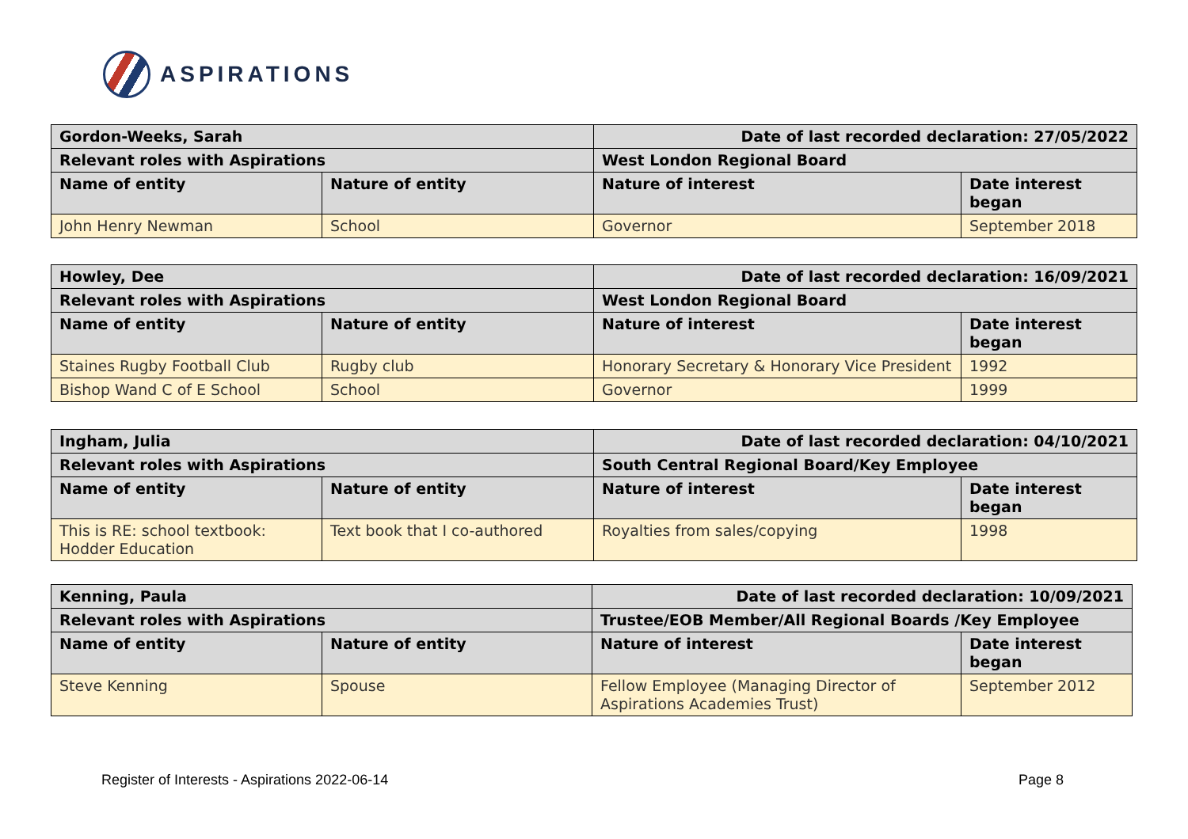ASPIRATIONS
| Gordon-Weeks, Sarah | | Date of last recorded declaration: 27/05/2022 | |
| --- | --- | --- | --- |
| Relevant roles with Aspirations | | West London Regional Board | |
| Name of entity | Nature of entity | Nature of interest | Date interest began |
| John Henry Newman | School | Governor | September 2018 |
| Howley, Dee | | Date of last recorded declaration: 16/09/2021 | |
| --- | --- | --- | --- |
| Relevant roles with Aspirations | | West London Regional Board | |
| Name of entity | Nature of entity | Nature of interest | Date interest began |
| Staines Rugby Football Club | Rugby club | Honorary Secretary & Honorary Vice President | 1992 |
| Bishop Wand C of E School | School | Governor | 1999 |
| Ingham, Julia | | Date of last recorded declaration: 04/10/2021 | |
| --- | --- | --- | --- |
| Relevant roles with Aspirations | | South Central Regional Board/Key Employee | |
| Name of entity | Nature of entity | Nature of interest | Date interest began |
| This is RE: school textbook: Hodder Education | Text book that I co-authored | Royalties from sales/copying | 1998 |
| Kenning, Paula | | Date of last recorded declaration: 10/09/2021 | |
| --- | --- | --- | --- |
| Relevant roles with Aspirations | | Trustee/EOB Member/All Regional Boards /Key Employee | |
| Name of entity | Nature of entity | Nature of interest | Date interest began |
| Steve Kenning | Spouse | Fellow Employee (Managing Director of Aspirations Academies Trust) | September 2012 |
Register of Interests - Aspirations 2022-06-14 Page 8